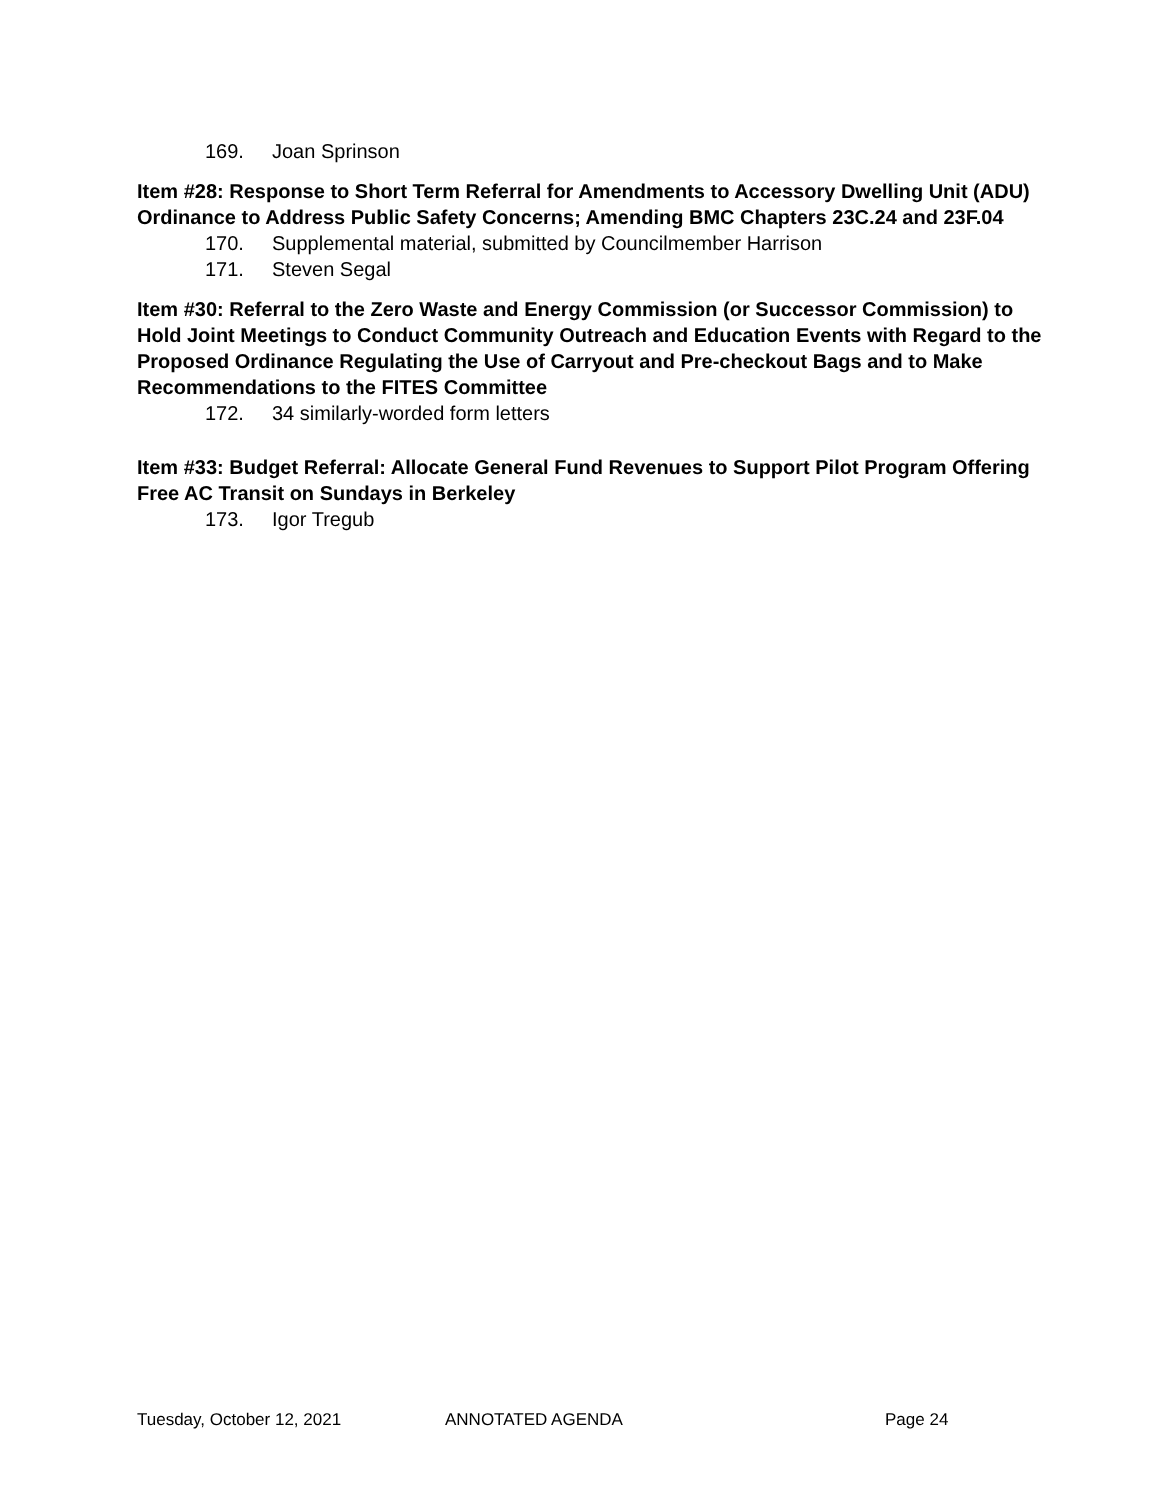169. Joan Sprinson
Item #28: Response to Short Term Referral for Amendments to Accessory Dwelling Unit (ADU) Ordinance to Address Public Safety Concerns; Amending BMC Chapters 23C.24 and 23F.04
170. Supplemental material, submitted by Councilmember Harrison
171. Steven Segal
Item #30: Referral to the Zero Waste and Energy Commission (or Successor Commission) to Hold Joint Meetings to Conduct Community Outreach and Education Events with Regard to the Proposed Ordinance Regulating the Use of Carryout and Pre-checkout Bags and to Make Recommendations to the FITES Committee
172. 34 similarly-worded form letters
Item #33: Budget Referral: Allocate General Fund Revenues to Support Pilot Program Offering Free AC Transit on Sundays in Berkeley
173. Igor Tregub
Tuesday, October 12, 2021 ANNOTATED AGENDA Page 24